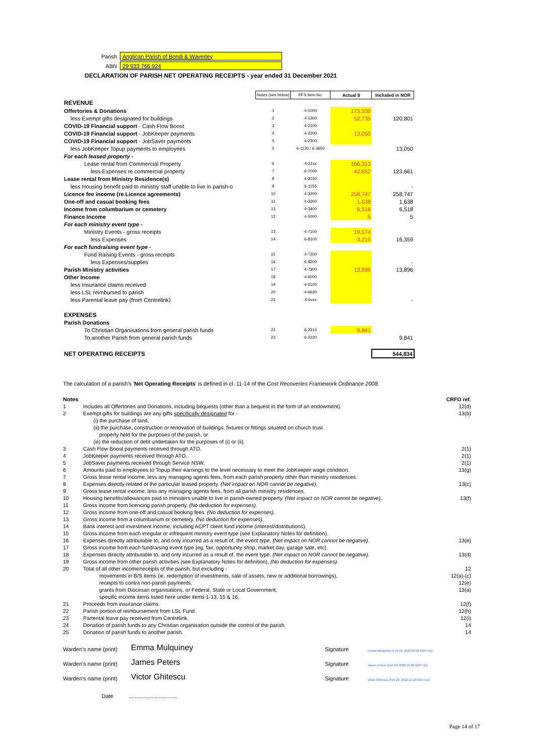| Parish | Anglican Parish of Bondi & Waverley |
| ABN | 29 933 766 924 |
DECLARATION OF PARISH NET OPERATING RECEIPTS - year ended 31 December 2021
| | Notes (see below) | PFS Item No. | Actual $ | Included in NOR |
| REVENUE | | | | |
| Offertories & Donations | 1 | 4-1000 | 173,536 | |
| less Exempt gifts designated for buildings | 2 | 4-1300 | 52,735 | 120,801 |
| COVID-19 Financial support - Cash Flow Boost | 3 | 4-2100 | | |
| COVID-19 Financial support - JobKeeper payments | 4 | 4-2200 | 13,050 | |
| COVID-19 Financial support - JobSaver payments | 5 | 4-2300 | | |
| less JobKeeper Topup payments to employees | 5 | 6-1130 / 6-3650 | | 13,050 |
| For each leased property - | | | | |
| Lease rental from Commercial Property | 6 | 4-31xx | 166,313 | |
| less Expenses re commercial property | 7 | 6-7000 | 42,652 | 123,661 |
| Lease rental from Ministry Residence(s) | 8 | 4-3150 | | |
| less Housing benefit paid to ministry staff unable to live in parish-o | 9 | 6-1155 | | - |
| Licence fee income (re Licence agreements) | 10 | 4-3200 | 258,747 | 258,747 |
| One-off and casual booking fees | 11 | 4-3300 | 1,638 | 1,638 |
| Income from columbarium or cemetery | 13 | 4-3400 | 6,518 | 6,518 |
| Finance Income | 12 | 4-5000 | 5 | 5 |
| For each ministry event type - | | | | |
| Ministry Events - gross receipts | 13 | 4-7100 | 19,574 | |
| less Expenses | 14 | 6-8100 | 3,215 | 16,359 |
| For each fundraising event type - | | | | |
| Fund Raising Events - gross receipts | 15 | 4-7200 | | |
| less Expenses/supplies | 16 | 6-8200 | | - |
| Parish Ministry activities | 17 | 4-7300 | 13,896 | 13,896 |
| Other Income | 18 | 4-6000 | | |
| less Insurance claims received | 19 | 4-6100 | | |
| less LSL reimbursed to parish | 20 | 4-6630 | | |
| less Parental leave pay (from Centrelink) | 21 | 4-6xxx | | - |
| EXPENSES | | | | |
| Parish Donations | | | | |
| To Christian Organisations from general parish funds | 22 | 6-2310 | 9,841 | |
| To another Parish from general parish funds | 23 | 6-2330 | | 9,841 |
| NET OPERATING RECEIPTS | | | | 544,834 |
The calculation of a parish's 'Net Operating Receipts' is defined in cl. 11-14 of the Cost Recoveries Framework Ordinance 2008.
| Notes | | CRFO ref. |
| 1 | Includes all Offertories and Donations, including bequests (other than a bequest in the form of an endowment). | 12(d) |
| 2 | Exempt gifts for buildings are any gifts specifically designated for - (i) the purchase of land, (ii) the purchase, construction or renovation of buildings, fixtures or fittings situated on church trust property held for the purposes of the parish, or (iii) the reduction of debt undertaken for the purposes of (i) or (ii). | 13(b) |
| 3 | Cash Flow Boost payments received through ATO. | 2(1) |
| 4 | JobKeeper payments received through ATO. | 2(1) |
| 5 | JobSaver payments received through Service NSW. | 2(1) |
| 6 | Amounts paid to employees to Topup their earnings to the level necessary to meet the JobKeeper wage condition. | 13(g) |
| 7 | Gross lease rental income, less any managing agents fees, from each parish property other than ministry residences. | |
| 8 | Expenses directly related ot the particular leased property. (Net impact on NOR cannot be negative). | 13(c) |
| 9 | Gross lease rental income, less any managing agents fees, from all parish ministry residences. | |
| 10 | Housing benefits/allowances paid to ministers unable to live in parish-owned property. (Net impact on NOR cannot be negative). | 13(f) |
| 11 | Gross income from licencing parish property. (No deduction for expenses). | |
| 12 | Gross income from one-off and casual booking fees. (No deduction for expenses). | |
| 13 | Gross income from a columbarium or cemetery. (No deduction for expenses). | |
| 14 | Bank interest and investment income, including ACPT client fund income (interest/distributions). | |
| 15 | Gross income from each irregular or infrequent ministry event type (see Explanatory Notes for definition). | |
| 16 | Expenses directly attributable to, and only incurred as a result of, the event type. (Net impact on NOR cannot be negative). | 13(e) |
| 17 | Gross income from each fundraising event type (eg. fair, opportunity shop, market day, garage sale, etc). | |
| 18 | Expenses directly attributable to, and only incurred as a result of, the event type. (Net impact on NOR cannot be negative). | 13(d) |
| 19 | Gross income from other parish activities (see Explanatory Notes for definition). (No deduction for expenses). | |
| 20 | Total of all other income/receipts of the parish, but excluding - movements in B/S items (ie. redemption of investments, sale of assets, new or additional borrowings), receipts to contra non-parish payments, grants from Diocesan organisations, or Federal, State or Local Government, specific income items listed here under items 1-13, 15 & 16. | 12 12(a)-(c) 12(e) 13(a) |
| 21 | Proceeds from insurance claims. | 12(f) |
| 22 | Parish portion of reimbursement from LSL Fund. | 12(h) |
| 23 | Partental leave pay received from Centrelink. | 12(i) |
| 24 | Donation of parish funds to any Christian organisation outside the control of the parish. | 14 |
| 25 | Donation of parish funds to another parish. | 14 |
Warden's name (print) Emma Mulquiney Signature Emma Mulquiney (Feb 16, 2022 09:02 GMT+11)
Warden's name (print) James Peters Signature James Peters (Feb 20, 2022 15:08 GMT+11)
Warden's name (print) Victor Ghitescu Signature Victor Ghitescu (Feb 22, 2022 11:16 GMT+11)
Date................................
Page 14 of 17